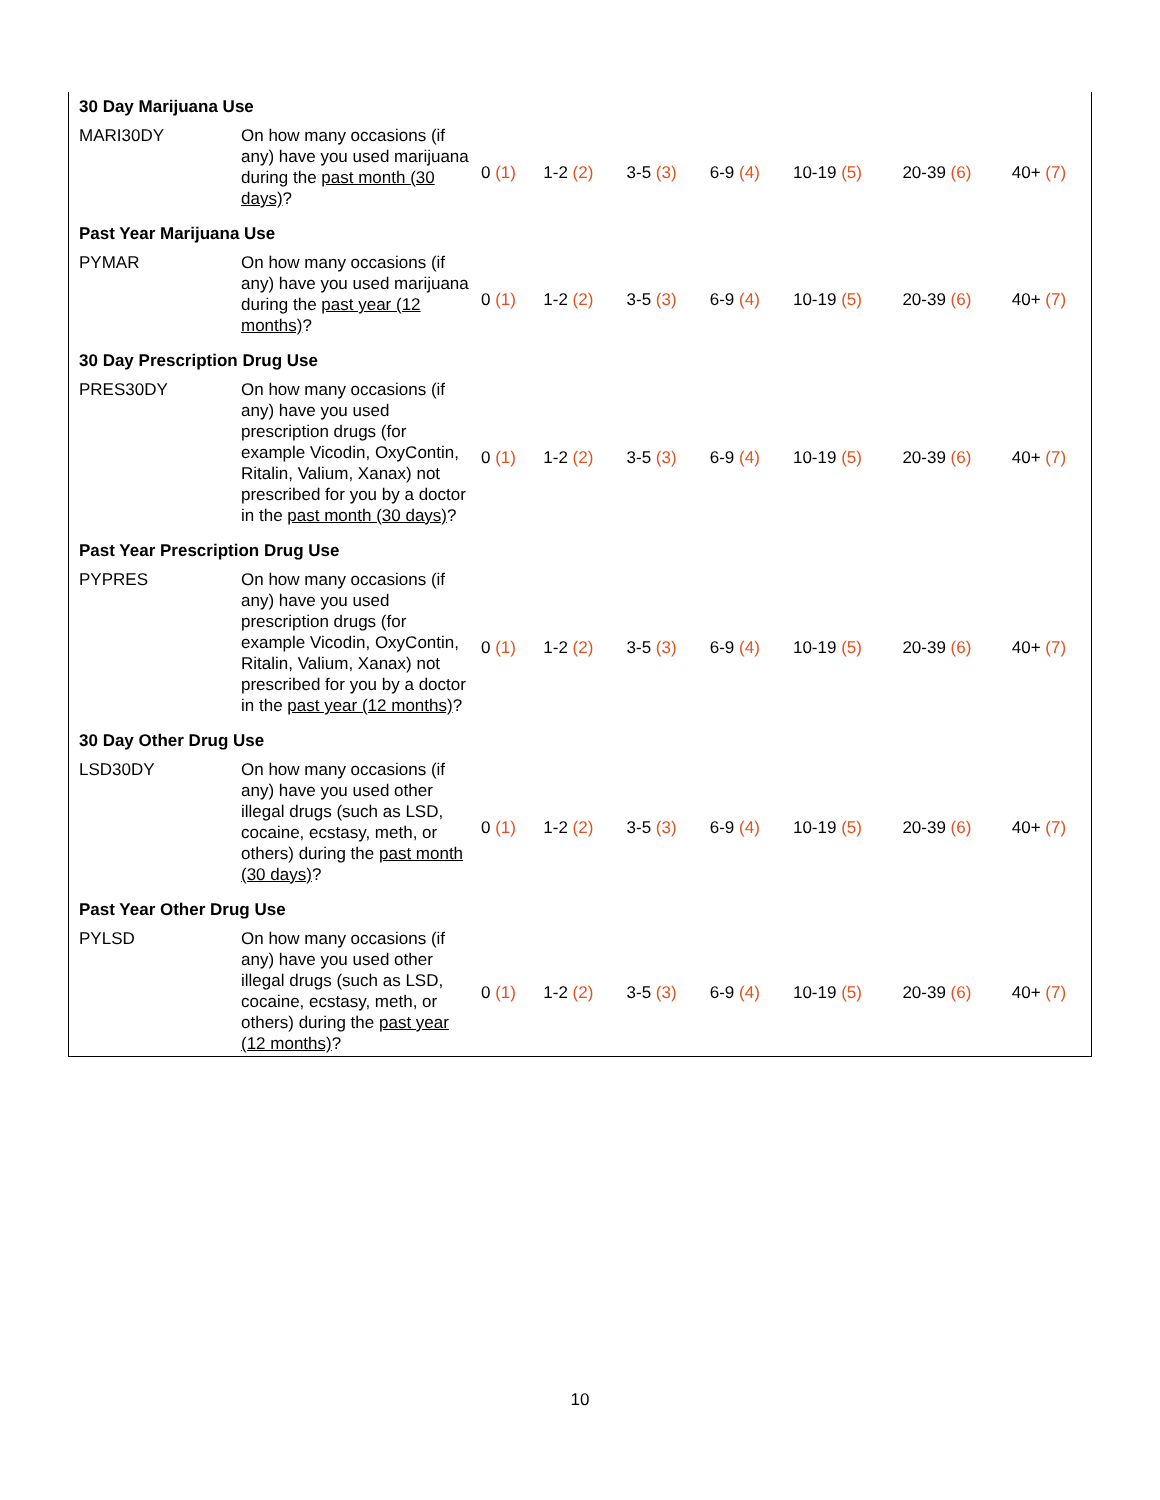| 30 Day Marijuana Use | | | | | | | | |
| MARI30DY | On how many occasions (if any) have you used marijuana during the past month (30 days) ? | 0 (1) | 1-2 (2) | 3-5 (3) | 6-9 (4) | 10-19 (5) | 20-39 (6) | 40+ (7) |
| Past Year Marijuana Use | | | | | | | | |
| PYMAR | On how many occasions (if any) have you used marijuana during the past year (12 months) ? | 0 (1) | 1-2 (2) | 3-5 (3) | 6-9 (4) | 10-19 (5) | 20-39 (6) | 40+ (7) |
| 30 Day Prescription Drug Use | | | | | | | | |
| PRES30DY | On how many occasions (if any) have you used prescription drugs (for example Vicodin, OxyContin, Ritalin, Valium, Xanax) not prescribed for you by a doctor in the past month (30 days) ? | 0 (1) | 1-2 (2) | 3-5 (3) | 6-9 (4) | 10-19 (5) | 20-39 (6) | 40+ (7) |
| Past Year Prescription Drug Use | | | | | | | | |
| PYPRES | On how many occasions (if any) have you used prescription drugs (for example Vicodin, OxyContin, Ritalin, Valium, Xanax) not prescribed for you by a doctor in the past year (12 months) ? | 0 (1) | 1-2 (2) | 3-5 (3) | 6-9 (4) | 10-19 (5) | 20-39 (6) | 40+ (7) |
| 30 Day Other Drug Use | | | | | | | | |
| LSD30DY | On how many occasions (if any) have you used other illegal drugs (such as LSD, cocaine, ecstasy, meth, or others) during the past month (30 days) ? | 0 (1) | 1-2 (2) | 3-5 (3) | 6-9 (4) | 10-19 (5) | 20-39 (6) | 40+ (7) |
| Past Year Other Drug Use | | | | | | | | |
| PYLSD | On how many occasions (if any) have you used other illegal drugs (such as LSD, cocaine, ecstasy, meth, or others) during the past year (12 months) ? | 0 (1) | 1-2 (2) | 3-5 (3) | 6-9 (4) | 10-19 (5) | 20-39 (6) | 40+ (7) |
10